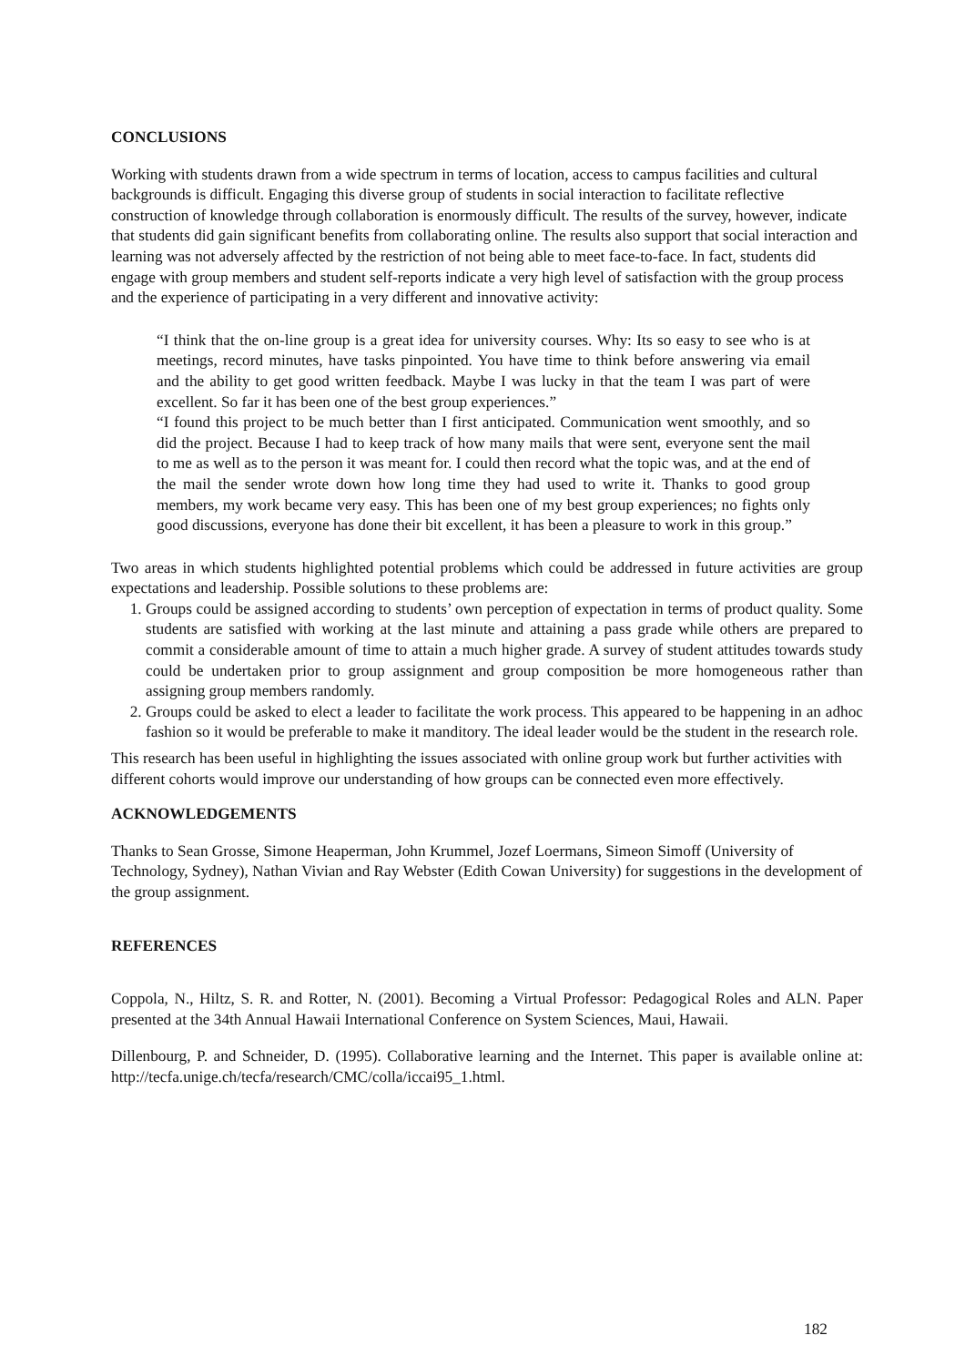CONCLUSIONS
Working with students drawn from a wide spectrum in terms of location, access to campus facilities and cultural backgrounds is difficult. Engaging this diverse group of students in social interaction to facilitate reflective construction of knowledge through collaboration is enormously difficult. The results of the survey, however, indicate that students did gain significant benefits from collaborating online. The results also support that social interaction and learning was not adversely affected by the restriction of not being able to meet face-to-face. In fact, students did engage with group members and student self-reports indicate a very high level of satisfaction with the group process and the experience of participating in a very different and innovative activity:
“I think that the on-line group is a great idea for university courses. Why: Its so easy to see who is at meetings, record minutes, have tasks pinpointed. You have time to think before answering via email and the ability to get good written feedback. Maybe I was lucky in that the team I was part of were excellent. So far it has been one of the best group experiences.”
“I found this project to be much better than I first anticipated. Communication went smoothly, and so did the project. Because I had to keep track of how many mails that were sent, everyone sent the mail to me as well as to the person it was meant for. I could then record what the topic was, and at the end of the mail the sender wrote down how long time they had used to write it. Thanks to good group members, my work became very easy. This has been one of my best group experiences; no fights only good discussions, everyone has done their bit excellent, it has been a pleasure to work in this group.”
Two areas in which students highlighted potential problems which could be addressed in future activities are group expectations and leadership. Possible solutions to these problems are:
1. Groups could be assigned according to students’ own perception of expectation in terms of product quality. Some students are satisfied with working at the last minute and attaining a pass grade while others are prepared to commit a considerable amount of time to attain a much higher grade. A survey of student attitudes towards study could be undertaken prior to group assignment and group composition be more homogeneous rather than assigning group members randomly.
2. Groups could be asked to elect a leader to facilitate the work process. This appeared to be happening in an adhoc fashion so it would be preferable to make it manditory. The ideal leader would be the student in the research role.
This research has been useful in highlighting the issues associated with online group work but further activities with different cohorts would improve our understanding of how groups can be connected even more effectively.
ACKNOWLEDGEMENTS
Thanks to Sean Grosse, Simone Heaperman, John Krummel, Jozef Loermans, Simeon Simoff (University of Technology, Sydney), Nathan Vivian and Ray Webster (Edith Cowan University) for suggestions in the development of the group assignment.
REFERENCES
Coppola, N., Hiltz, S. R. and Rotter, N. (2001). Becoming a Virtual Professor: Pedagogical Roles and ALN. Paper presented at the 34th Annual Hawaii International Conference on System Sciences, Maui, Hawaii.
Dillenbourg, P. and Schneider, D. (1995). Collaborative learning and the Internet. This paper is available online at: http://tecfa.unige.ch/tecfa/research/CMC/colla/iccai95_1.html.
182